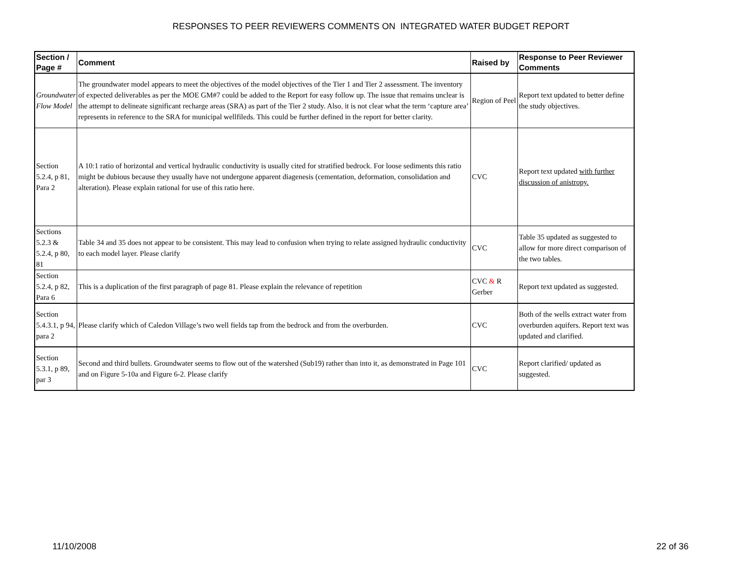RESPONSES TO PEER REVIEWERS COMMENTS ON INTEGRATED WATER BUDGET REPORT
| Section / Page # | Comment | Raised by | Response to Peer Reviewer Comments |
| --- | --- | --- | --- |
| Groundwater Flow Model | The groundwater model appears to meet the objectives of the model objectives of the Tier 1 and Tier 2 assessment. The inventory of expected deliverables as per the MOE GM#7 could be added to the Report for easy follow up. The issue that remains unclear is the attempt to delineate significant recharge areas (SRA) as part of the Tier 2 study. Also , it is not clear what the term ‘capture area’ represents in reference to the SRA for municipal wellfileds. This could be further defined in the report for better clarity. | Region of Peel | Report text updated to better define the study objectives. |
| Section 5.2.4, p 81, Para 2 | A 10:1 ratio of horizontal and vertical hydraulic conductivity is usually cited for stratified bedrock. For loose sediments this ratio might be dubious because they usually have not undergone apparent diagenesis (cementation, deformation, consolidation and alteration). Please explain rational for use of this ratio here. | CVC | Report text updated with further discussion of anistropy. |
| Sections 5.2.3 & 5.2.4, p 80, 81 | Table 34 and 35 does not appear to be consistent. This may lead to confusion when trying to relate assigned hydraulic conductivity to each model layer. Please clarify | CVC | Table 35 updated as suggested to allow for more direct comparison of the two tables. |
| Section 5.2.4, p 82, Para 6 | This is a duplication of the first paragraph of page 81. Please explain the relevance of repetition | CVC & R Gerber | Report text updated as suggested. |
| Section 5.4.3.1, p 94, para 2 | Please clarify which of Caledon Village’s two well fields tap from the bedrock and from the overburden. | CVC | Both of the wells extract water from overburden aquifers. Report text was updated and clarified. |
| Section 5.3.1, p 89, par 3 | Second and third bullets. Groundwater seems to flow out of the watershed (Sub19) rather than into it, as demonstrated in Page 101 and on Figure 5-10a and Figure 6-2. Please clarify | CVC | Report clarified/ updated as suggested. |
11/10/2008 22 of 36